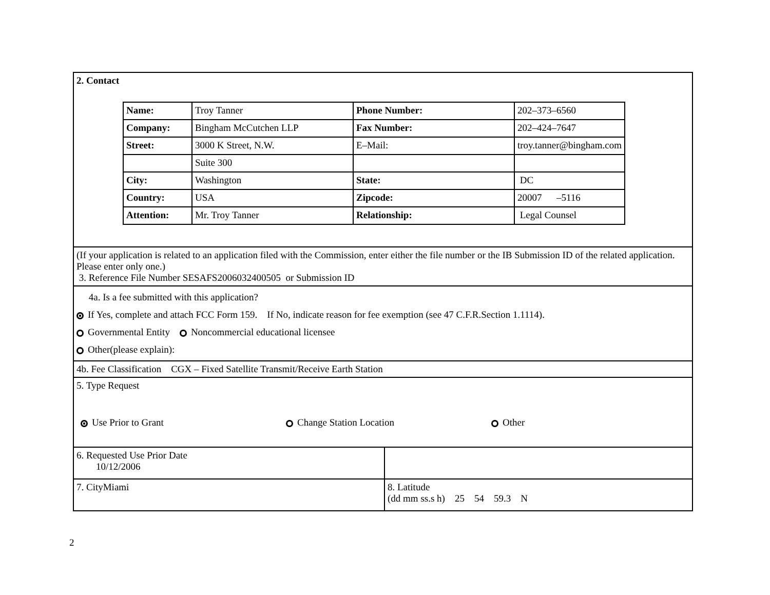| 2. Contact / Name: / Troy Tanner / Phone Number: / 202–373–6560 / / Company: / Bingham McCutchen LLP / Fax Number: / 202–424–7647 / / Street: / 3000 K Street, N.W. / E–Mail: / troy.tanner@bingham.com / / / Suite 300 / / / / City: / Washington / State: / DC / / Country: / USA / Zipcode: / 20007 –5116 / / Attention: / Mr. Troy Tanner / Relationship: / Legal Counsel / | |
| (If your application is related to an application filed with the Commission, enter either the file number or the IB Submission ID of the related application. Please enter only one.) 3. Reference File Number SESAFS2006032400505 or Submission ID | |
| 4a. Is a fee submitted with this application? If Yes, complete and attach FCC Form 159. If No, indicate reason for fee exemption (see 47 C.F.R.Section 1.1114). Governmental Entity Noncommercial educational licensee Other(please explain): | |
| 4b. Fee Classification CGX – Fixed Satellite Transmit/Receive Earth Station | |
| 5. Type Request Use Prior to Grant Change Station Location Other | |
| 6. Requested Use Prior Date 10/12/2006 | |
| 7. CityMiami | 8. Latitude (dd mm ss.s h) 25 54 59.3 N |
2